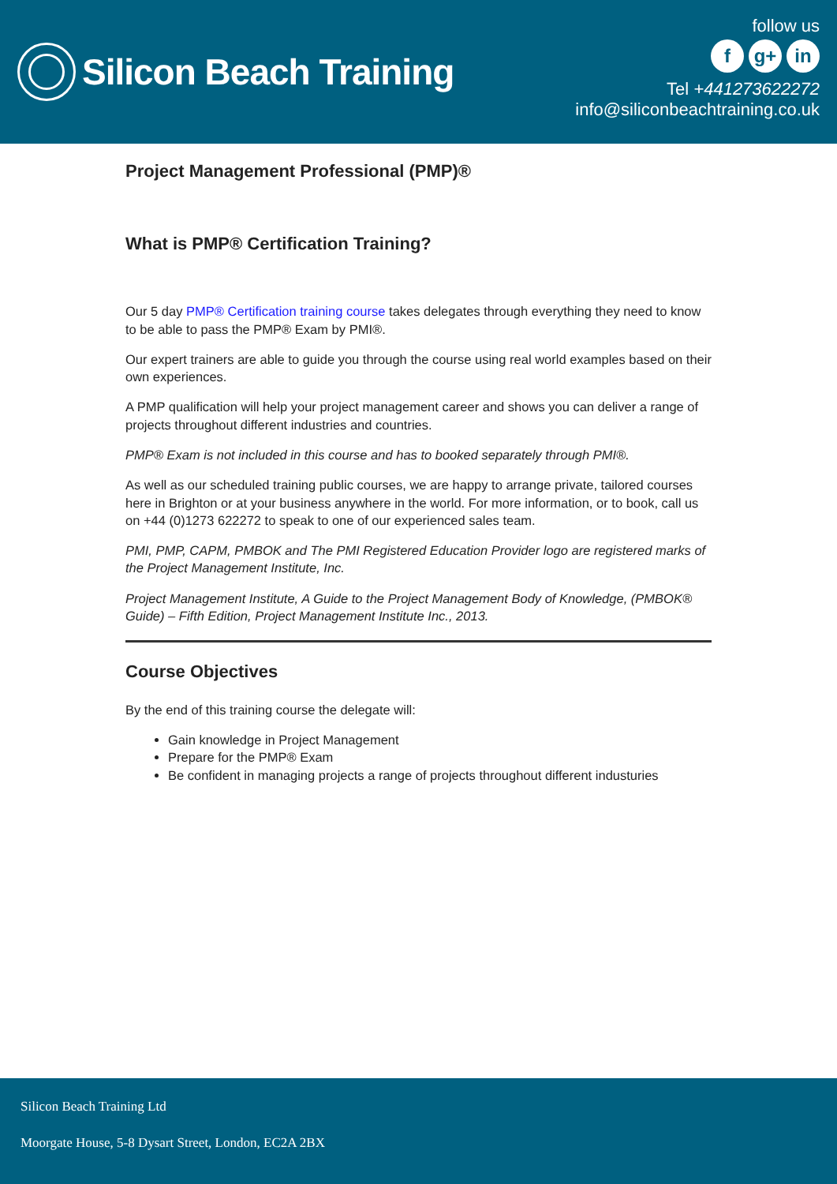Silicon Beach Training
follow us
fg+ in
Tel +441273622272
info@siliconbeachtraining.co.uk
Project Management Professional (PMP)®
What is PMP® Certification Training?
Our 5 day PMP® Certification training course takes delegates through everything they need to know to be able to pass the PMP® Exam by PMI®.
Our expert trainers are able to guide you through the course using real world examples based on their own experiences.
A PMP qualification will help your project management career and shows you can deliver a range of projects throughout different industries and countries.
PMP® Exam is not included in this course and has to booked separately through PMI®.
As well as our scheduled training public courses, we are happy to arrange private, tailored courses here in Brighton or at your business anywhere in the world. For more information, or to book, call us on +44 (0)1273 622272 to speak to one of our experienced sales team.
PMI, PMP, CAPM, PMBOK and The PMI Registered Education Provider logo are registered marks of the Project Management Institute, Inc.
Project Management Institute, A Guide to the Project Management Body of Knowledge, (PMBOK® Guide) – Fifth Edition, Project Management Institute Inc., 2013.
Course Objectives
By the end of this training course the delegate will:
Gain knowledge in Project Management
Prepare for the PMP® Exam
Be confident in managing projects a range of projects throughout different industuries
Silicon Beach Training Ltd
Moorgate House, 5-8 Dysart Street, London, EC2A 2BX